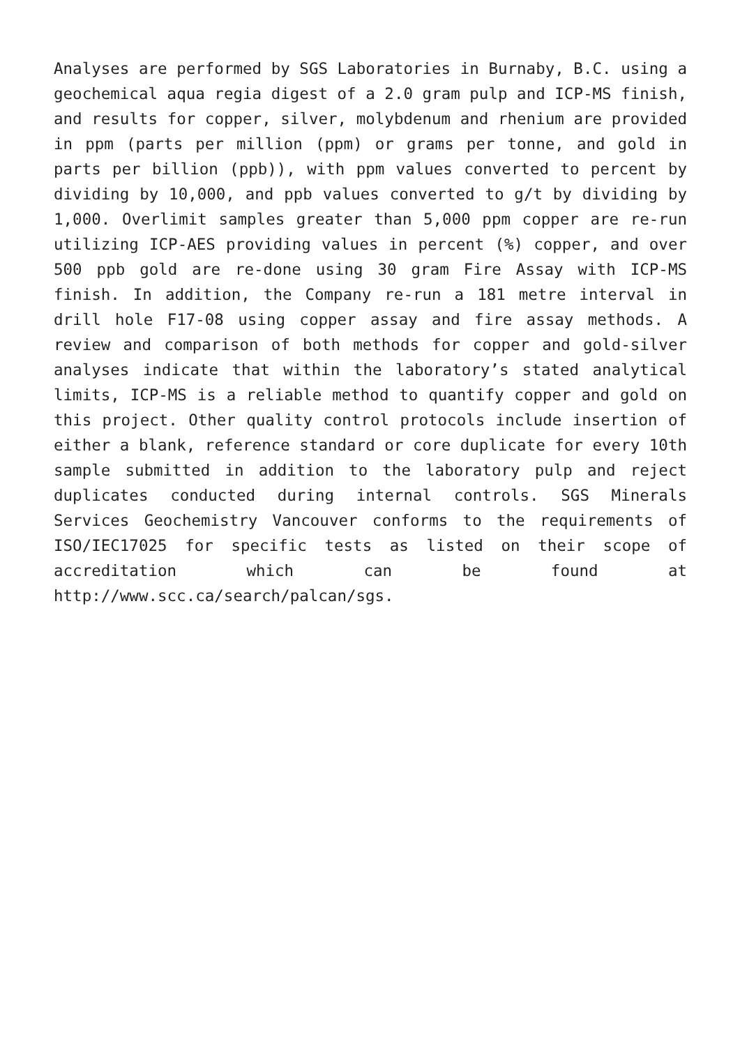Analyses are performed by SGS Laboratories in Burnaby, B.C. using a geochemical aqua regia digest of a 2.0 gram pulp and ICP-MS finish, and results for copper, silver, molybdenum and rhenium are provided in ppm (parts per million (ppm) or grams per tonne, and gold in parts per billion (ppb)), with ppm values converted to percent by dividing by 10,000, and ppb values converted to g/t by dividing by 1,000. Overlimit samples greater than 5,000 ppm copper are re-run utilizing ICP-AES providing values in percent (%) copper, and over 500 ppb gold are re-done using 30 gram Fire Assay with ICP-MS finish. In addition, the Company re-run a 181 metre interval in drill hole F17-08 using copper assay and fire assay methods. A review and comparison of both methods for copper and gold-silver analyses indicate that within the laboratory’s stated analytical limits, ICP-MS is a reliable method to quantify copper and gold on this project. Other quality control protocols include insertion of either a blank, reference standard or core duplicate for every 10th sample submitted in addition to the laboratory pulp and reject duplicates conducted during internal controls. SGS Minerals Services Geochemistry Vancouver conforms to the requirements of ISO/IEC17025 for specific tests as listed on their scope of accreditation which can be found at http://www.scc.ca/search/palcan/sgs.